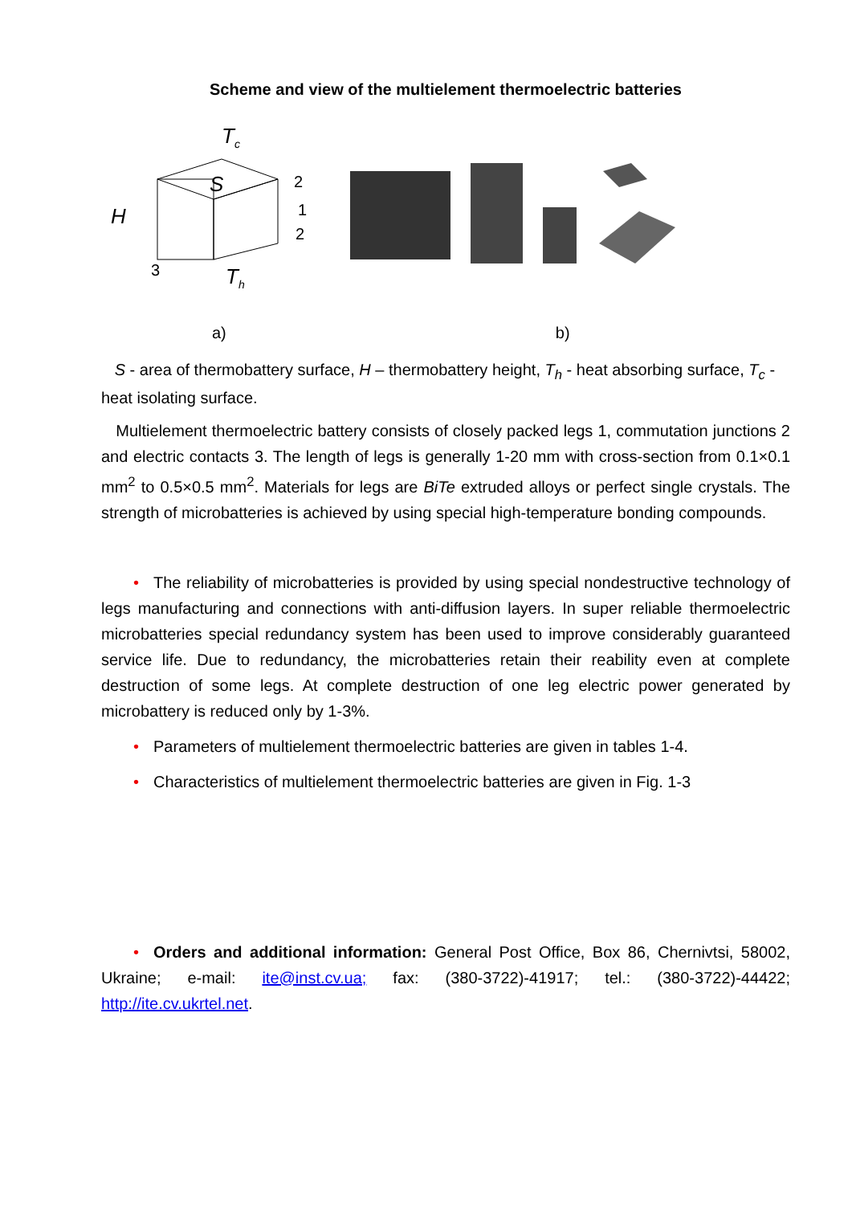Scheme and view of the multielement thermoelectric batteries
Tc
S
H
2
1
2
3
Th
a) b)
S - area of thermobattery surface, H – thermobattery height, T<sub>h</sub> - heat absorbing surface, T<sub>c</sub> - heat isolating surface.
Multielement thermoelectric battery consists of closely packed legs 1, commutation junctions 2 and electric contacts 3. The length of legs is generally 1-20 mm with cross-section from 0.1×0.1 mm<sup>2</sup> to 0.5×0.5 mm<sup>2</sup>. Materials for legs are BiTe extruded alloys or perfect single crystals. The strength of microbatteries is achieved by using special high-temperature bonding compounds.
• The reliability of microbatteries is provided by using special nondestructive technology of legs manufacturing and connections with anti-diffusion layers. In super reliable thermoelectric microbatteries special redundancy system has been used to improve considerably guaranteed service life. Due to redundancy, the microbatteries retain their reability even at complete destruction of some legs. At complete destruction of one leg electric power generated by microbattery is reduced only by 1-3%.
• Parameters of multielement thermoelectric batteries are given in tables 1-4.
• Characteristics of multielement thermoelectric batteries are given in Fig. 1-3
• Orders and additional information: General Post Office, Box 86, Chernivtsi, 58002, Ukraine; e-mail: ite@inst.cv.ua; fax: (380-3722)-41917; tel.: (380-3722)-44422; http://ite.cv.ukrtel.net.